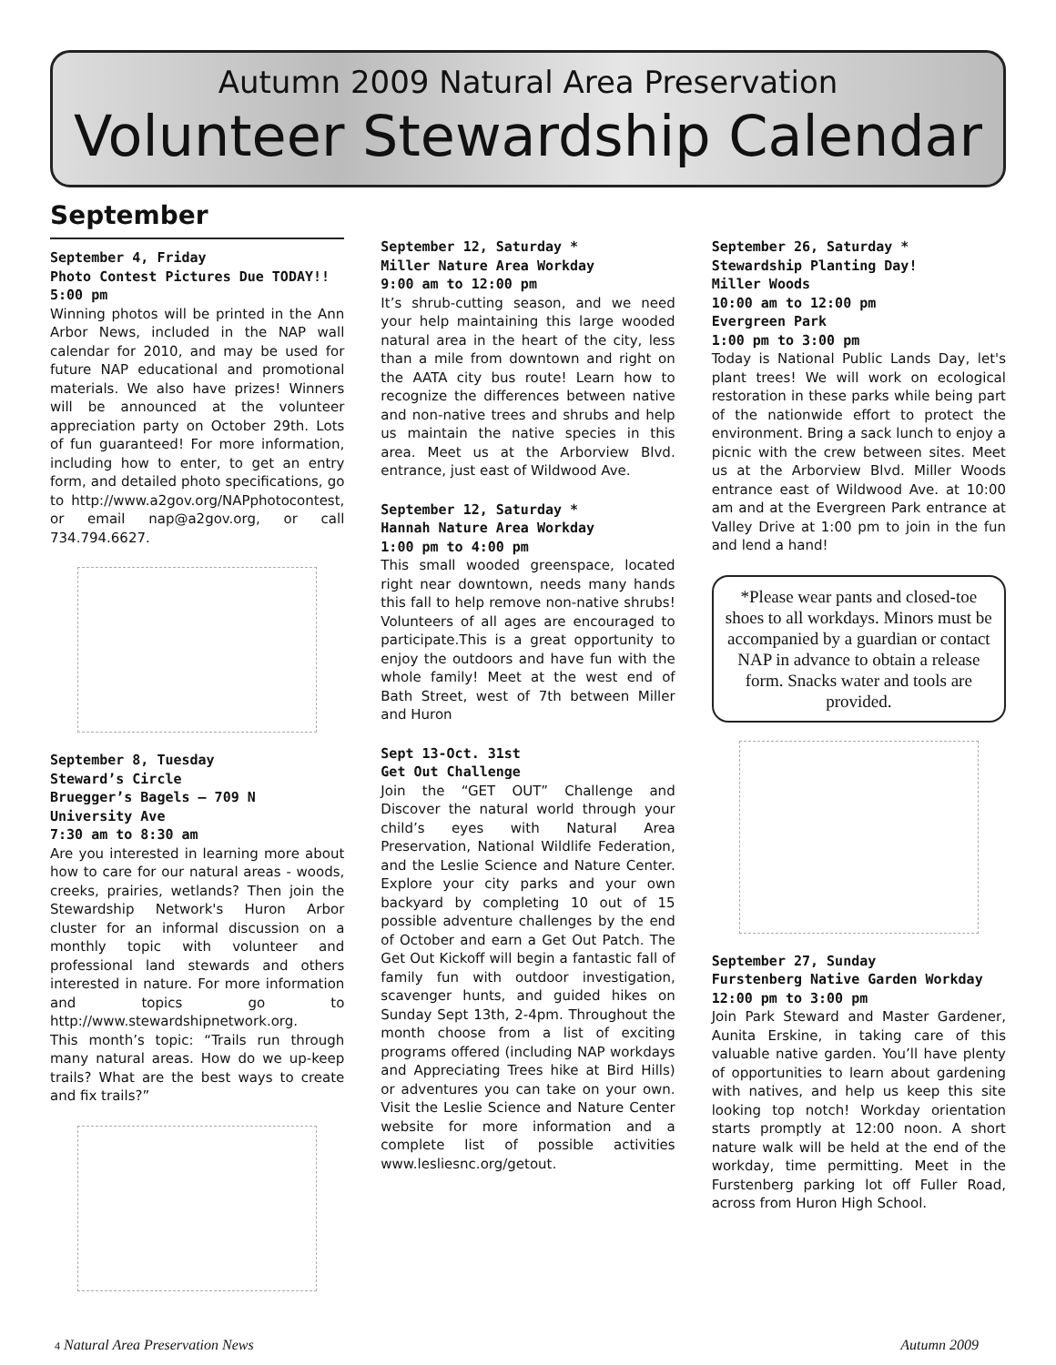Autumn 2009 Natural Area Preservation
Volunteer Stewardship Calendar
September
September 4, Friday
Photo Contest Pictures Due TODAY!!
5:00 pm
Winning photos will be printed in the Ann Arbor News, included in the NAP wall calendar for 2010, and may be used for future NAP educational and promotional materials. We also have prizes! Winners will be announced at the volunteer appreciation party on October 29th. Lots of fun guaranteed! For more information, including how to enter, to get an entry form, and detailed photo specifications, go to http://www.a2gov.org/NAPphotocontest, or email nap@a2gov.org, or call 734.794.6627.
September 8, Tuesday
Steward’s Circle
Bruegger’s Bagels – 709 N University Ave
7:30 am to 8:30 am
Are you interested in learning more about how to care for our natural areas - woods, creeks, prairies, wetlands? Then join the Stewardship Network's Huron Arbor cluster for an informal discussion on a monthly topic with volunteer and professional land stewards and others interested in nature. For more information and topics go to http://www.stewardshipnetwork.org.
This month’s topic: “Trails run through many natural areas. How do we up-keep trails? What are the best ways to create and fix trails?”
September 12, Saturday *
Miller Nature Area Workday
9:00 am to 12:00 pm
It’s shrub-cutting season, and we need your help maintaining this large wooded natural area in the heart of the city, less than a mile from downtown and right on the AATA city bus route! Learn how to recognize the differences between native and non-native trees and shrubs and help us maintain the native species in this area. Meet us at the Arborview Blvd. entrance, just east of Wildwood Ave.
September 12, Saturday *
Hannah Nature Area Workday
1:00 pm to 4:00 pm
This small wooded greenspace, located right near downtown, needs many hands this fall to help remove non-native shrubs! Volunteers of all ages are encouraged to participate.This is a great opportunity to enjoy the outdoors and have fun with the whole family! Meet at the west end of Bath Street, west of 7th between Miller and Huron
Sept 13-Oct. 31st
Get Out Challenge
Join the “GET OUT” Challenge and Discover the natural world through your child’s eyes with Natural Area Preservation, National Wildlife Federation, and the Leslie Science and Nature Center. Explore your city parks and your own backyard by completing 10 out of 15 possible adventure challenges by the end of October and earn a Get Out Patch. The Get Out Kickoff will begin a fantastic fall of family fun with outdoor investigation, scavenger hunts, and guided hikes on Sunday Sept 13th, 2-4pm. Throughout the month choose from a list of exciting programs offered (including NAP workdays and Appreciating Trees hike at Bird Hills) or adventures you can take on your own. Visit the Leslie Science and Nature Center website for more information and a complete list of possible activities www.lesliesnc.org/getout.
September 26, Saturday *
Stewardship Planting Day!
Miller Woods
10:00 am to 12:00 pm
Evergreen Park
1:00 pm to 3:00 pm
Today is National Public Lands Day, let's plant trees! We will work on ecological restoration in these parks while being part of the nationwide effort to protect the environment. Bring a sack lunch to enjoy a picnic with the crew between sites. Meet us at the Arborview Blvd. Miller Woods entrance east of Wildwood Ave. at 10:00 am and at the Evergreen Park entrance at Valley Drive at 1:00 pm to join in the fun and lend a hand!
*Please wear pants and closed-toe shoes to all workdays. Minors must be accompanied by a guardian or contact NAP in advance to obtain a release form. Snacks water and tools are provided.
September 27, Sunday
Furstenberg Native Garden Workday
12:00 pm to 3:00 pm
Join Park Steward and Master Gardener, Aunita Erskine, in taking care of this valuable native garden. You’ll have plenty of opportunities to learn about gardening with natives, and help us keep this site looking top notch! Workday orientation starts promptly at 12:00 noon. A short nature walk will be held at the end of the workday, time permitting. Meet in the Furstenberg parking lot off Fuller Road, across from Huron High School.
4 Natural Area Preservation News Autumn 2009